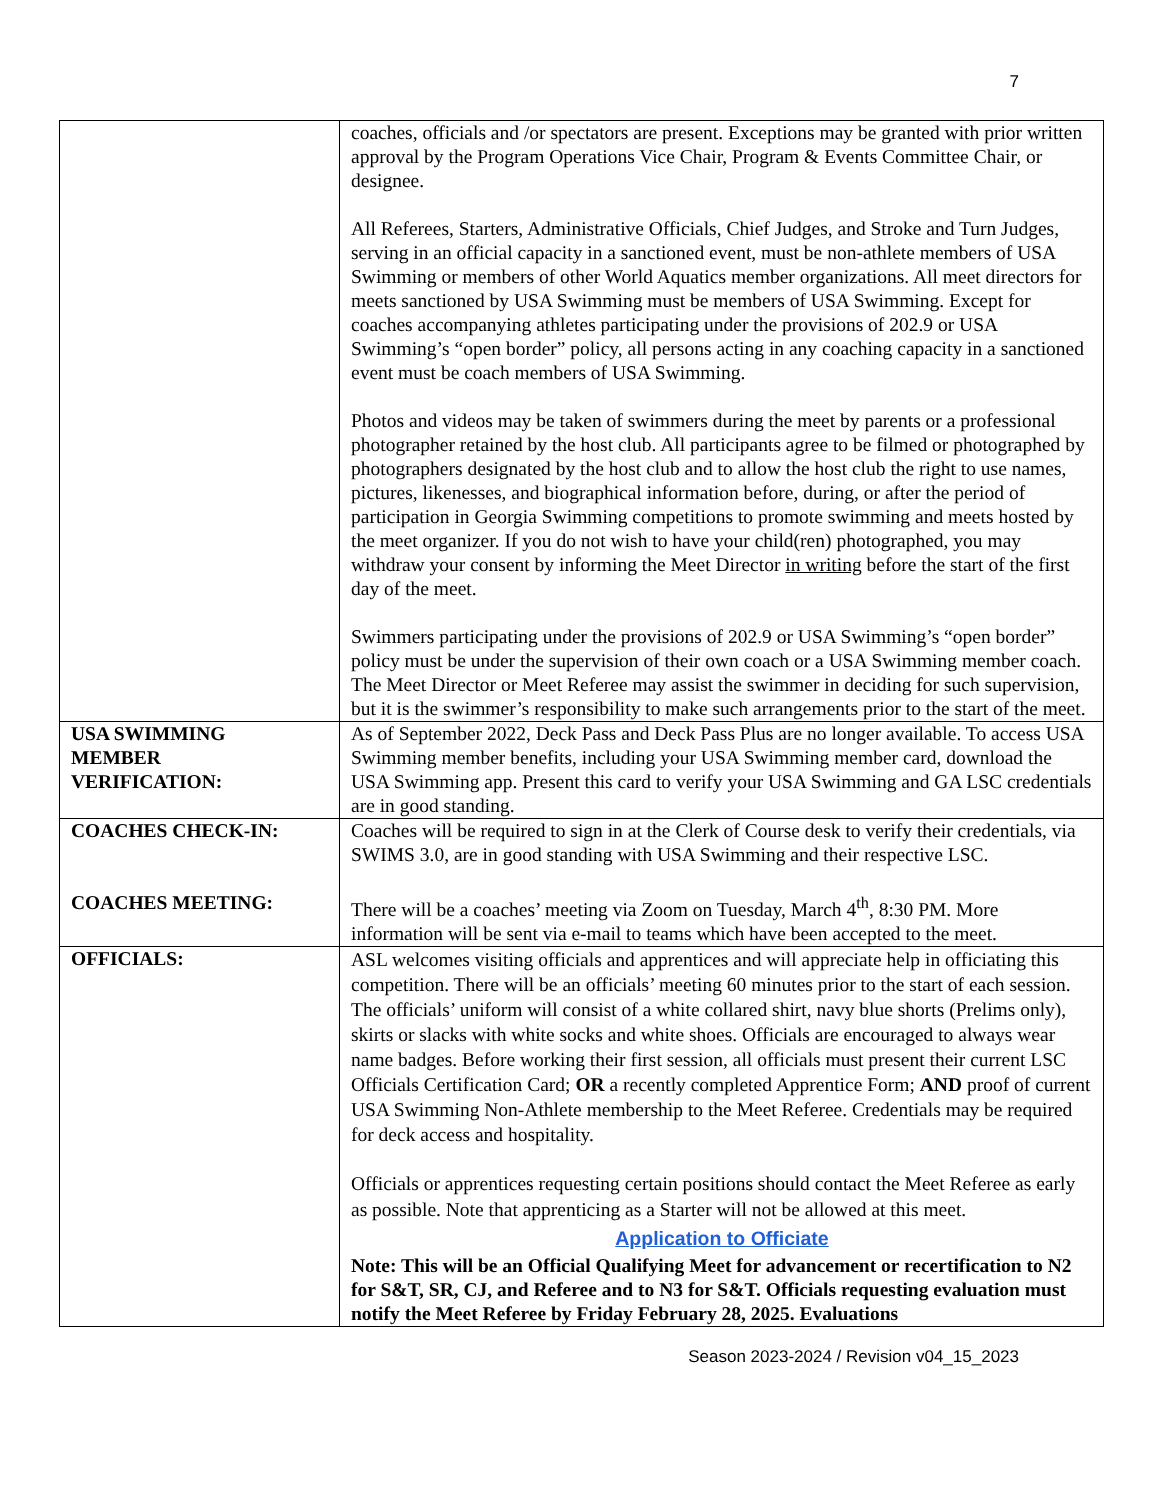7
| | coaches, officials and /or spectators are present. Exceptions may be granted with prior written approval by the Program Operations Vice Chair, Program & Events Committee Chair, or designee. All Referees, Starters, Administrative Officials, Chief Judges, and Stroke and Turn Judges, serving in an official capacity in a sanctioned event, must be non-athlete members of USA Swimming or members of other World Aquatics member organizations. All meet directors for meets sanctioned by USA Swimming must be members of USA Swimming. Except for coaches accompanying athletes participating under the provisions of 202.9 or USA Swimming’s “open border” policy, all persons acting in any coaching capacity in a sanctioned event must be coach members of USA Swimming. Photos and videos may be taken of swimmers during the meet by parents or a professional photographer retained by the host club. All participants agree to be filmed or photographed by photographers designated by the host club and to allow the host club the right to use names, pictures, likenesses, and biographical information before, during, or after the period of participation in Georgia Swimming competitions to promote swimming and meets hosted by the meet organizer. If you do not wish to have your child(ren) photographed, you may withdraw your consent by informing the Meet Director in writing before the start of the first day of the meet. Swimmers participating under the provisions of 202.9 or USA Swimming’s “open border” policy must be under the supervision of their own coach or a USA Swimming member coach. The Meet Director or Meet Referee may assist the swimmer in deciding for such supervision, but it is the swimmer’s responsibility to make such arrangements prior to the start of the meet. |
| USA SWIMMING MEMBER VERIFICATION: | As of September 2022, Deck Pass and Deck Pass Plus are no longer available. To access USA Swimming member benefits, including your USA Swimming member card, download the USA Swimming app. Present this card to verify your USA Swimming and GA LSC credentials are in good standing. |
| COACHES CHECK-IN: COACHES MEETING: | Coaches will be required to sign in at the Clerk of Course desk to verify their credentials, via SWIMS 3.0, are in good standing with USA Swimming and their respective LSC. There will be a coaches’ meeting via Zoom on Tuesday, March 4<sup>th</sup>, 8:30 PM. More information will be sent via e-mail to teams which have been accepted to the meet. |
| OFFICIALS: | ASL welcomes visiting officials and apprentices and will appreciate help in officiating this competition. There will be an officials’ meeting 60 minutes prior to the start of each session. The officials’ uniform will consist of a white collared shirt, navy blue shorts (Prelims only), skirts or slacks with white socks and white shoes. Officials are encouraged to always wear name badges. Before working their first session, all officials must present their current LSC Officials Certification Card; OR a recently completed Apprentice Form; AND proof of current USA Swimming Non-Athlete membership to the Meet Referee. Credentials may be required for deck access and hospitality. Officials or apprentices requesting certain positions should contact the Meet Referee as early as possible. Note that apprenticing as a Starter will not be allowed at this meet. Application to Officiate Note: This will be an Official Qualifying Meet for advancement or recertification to N2 for S&T, SR, CJ, and Referee and to N3 for S&T. Officials requesting evaluation must notify the Meet Referee by Friday February 28, 2025. Evaluations |
Season 2023-2024 / Revision v04_15_2023